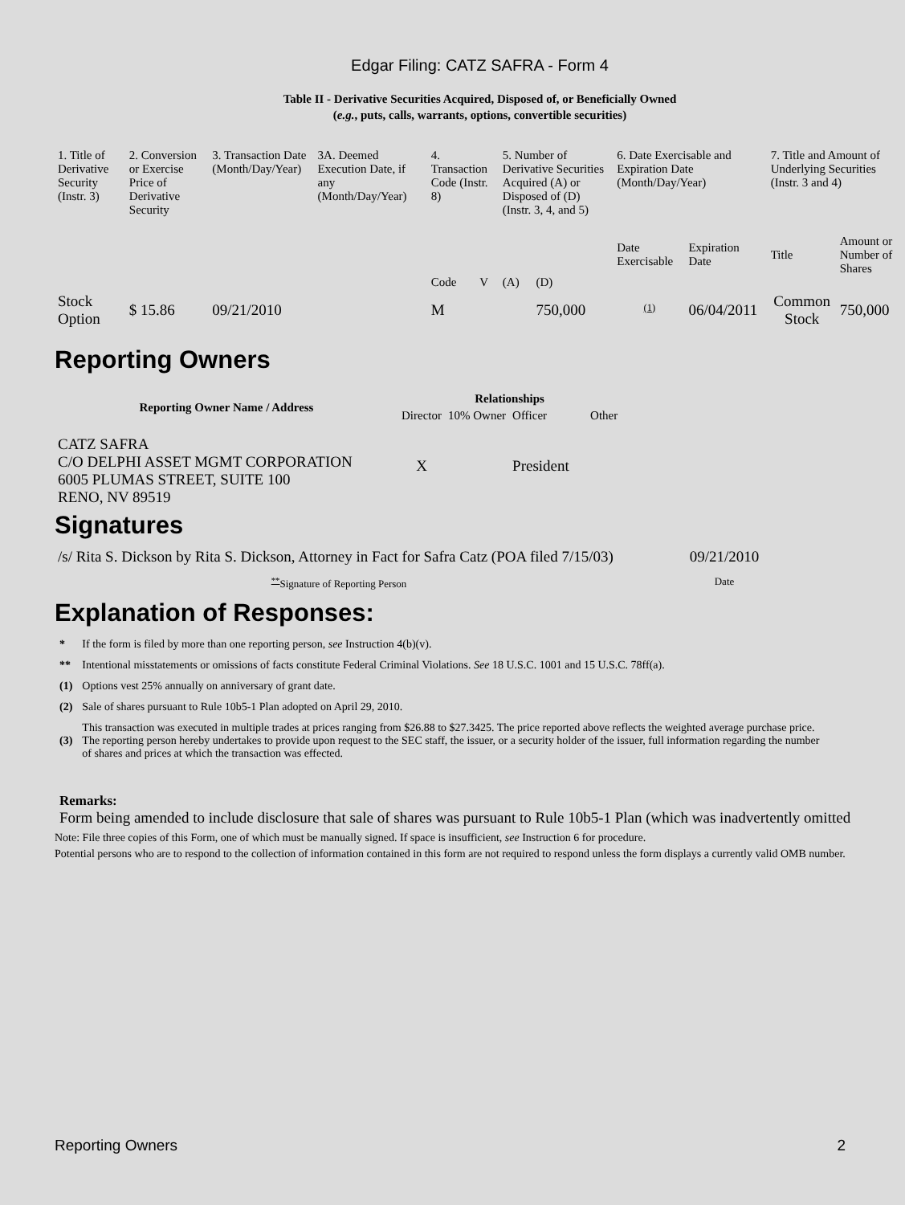Edgar Filing: CATZ SAFRA - Form 4
Table II - Derivative Securities Acquired, Disposed of, or Beneficially Owned
(e.g., puts, calls, warrants, options, convertible securities)
| 1. Title of Derivative Security (Instr. 3) | 2. Conversion or Exercise Price of Derivative Security | 3. Transaction Date (Month/Day/Year) | 3A. Deemed Execution Date, if any (Month/Day/Year) | 4. Transaction Code (Instr. 8) | | 5. Number of Derivative Securities Acquired (A) or Disposed of (D) (Instr. 3, 4, and 5) | | 6. Date Exercisable and Expiration Date (Month/Day/Year) | | 7. Title and Amount of Underlying Securities (Instr. 3 and 4) | |
| | | | | Code | V | (A) | (D) | Date Exercisable | Expiration Date | Title | Amount or Number of Shares |
| Stock Option | $ 15.86 | 09/21/2010 | | M | | | 750,000 | <sup>(1)</sup> | 06/04/2011 | Common Stock | 750,000 |
Reporting Owners
| Reporting Owner Name / Address | Relationships | | | |
| --- | --- | --- | --- | --- |
| | Director | 10% Owner | Officer | Other |
| CATZ SAFRA C/O DELPHI ASSET MGMT CORPORATION 6005 PLUMAS STREET, SUITE 100 RENO, NV 89519 | X | | President | |
Signatures
| /s/ Rita S. Dickson by Rita S. Dickson, Attorney in Fact for Safra Catz (POA filed 7/15/03) | 09/21/2010 |
| <sup>**</sup> Signature of Reporting Person | Date |
Explanation of Responses:
| * | If the form is filed by more than one reporting person, see Instruction 4(b)(v). |
| ** | Intentional misstatements or omissions of facts constitute Federal Criminal Violations. See 18 U.S.C. 1001 and 15 U.S.C. 78ff(a). |
| (1) | Options vest 25% annually on anniversary of grant date. |
| (2) | Sale of shares pursuant to Rule 10b5-1 Plan adopted on April 29, 2010. |
| (3) | This transaction was executed in multiple trades at prices ranging from $26.88 to $27.3425. The price reported above reflects the weighted average purchase price. The reporting person hereby undertakes to provide upon request to the SEC staff, the issuer, or a security holder of the issuer, full information regarding the number of shares and prices at which the transaction was effected. |
Remarks:
Form being amended to include disclosure that sale of shares was pursuant to Rule 10b5-1 Plan (which was inadvertently omitted
Note: File three copies of this Form, one of which must be manually signed. If space is insufficient, see Instruction 6 for procedure.
Potential persons who are to respond to the collection of information contained in this form are not required to respond unless the form displays a currently valid OMB number.
Reporting Owners 2